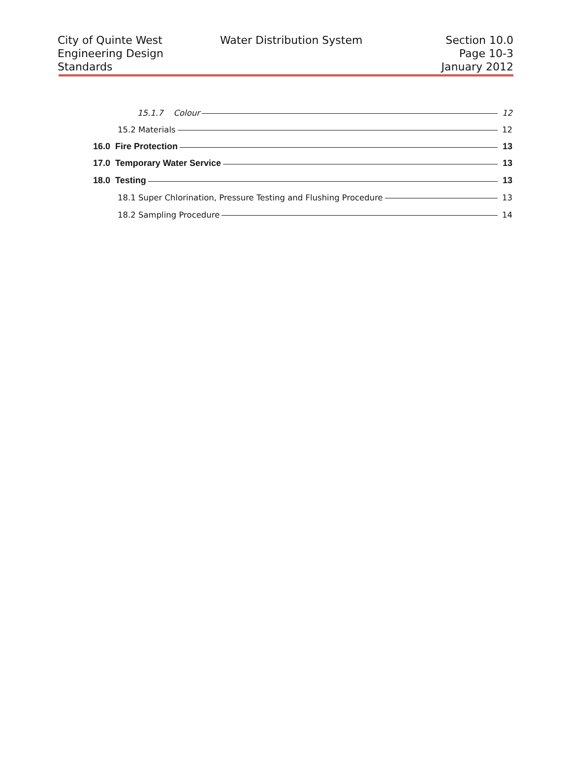City of Quinte West
Engineering Design
Standards
Water Distribution System Section 10.0
Page 10-3
January 2012
15.1.7 Colour 12
15.2 Materials 12
16.0 Fire Protection 13
17.0 Temporary Water Service 13
18.0 Testing 13
18.1 Super Chlorination, Pressure Testing and Flushing Procedure 13
18.2 Sampling Procedure 14